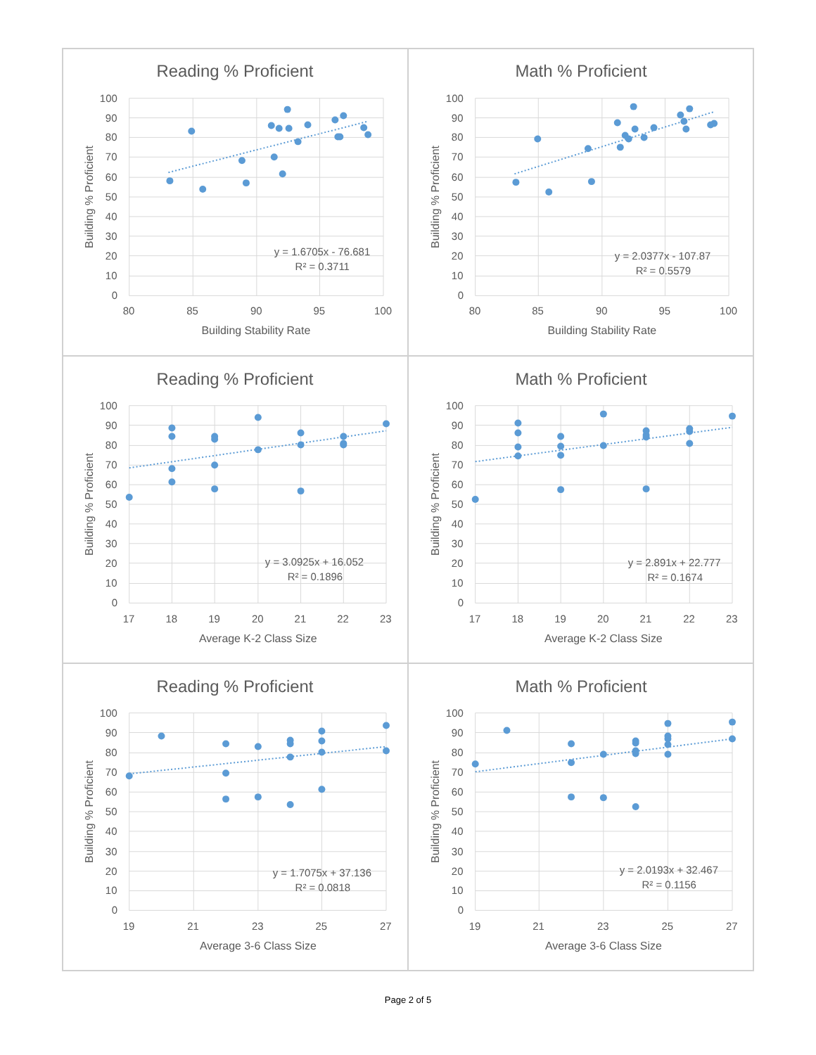Reading % Proficient
100
90
80
70
60
50
40
30
20
10
0
80
85
90
95
100
Building Stability Rate
Building % Proficient
y = 1.6705x - 76.681
R² = 0.3711
Math % Proficient
100
90
80
70
60
50
40
30
20
10
0
80
85
90
95
100
Building Stability Rate
Building % Proficient
y = 2.0377x - 107.87
R² = 0.5579
Reading % Proficient
100
90
80
70
60
50
40
30
20
10
0
17
18
19
20
21
22
23
Average K-2 Class Size
Building % Proficient
y = 3.0925x + 16.052
R² = 0.1896
Math % Proficient
100
90
80
70
60
50
40
30
20
10
0
17
18
19
20
21
22
23
Average K-2 Class Size
Building % Proficient
y = 2.891x + 22.777
R² = 0.1674
Reading % Proficient
100
90
80
70
60
50
40
30
20
10
0
19
21
23
25
27
Average 3-6 Class Size
Building % Proficient
y = 1.7075x + 37.136
R² = 0.0818
Math % Proficient
100
90
80
70
60
50
40
30
20
10
0
19
21
23
25
27
Average 3-6 Class Size
Building % Proficient
y = 2.0193x + 32.467
R² = 0.1156
Page 2 of 5